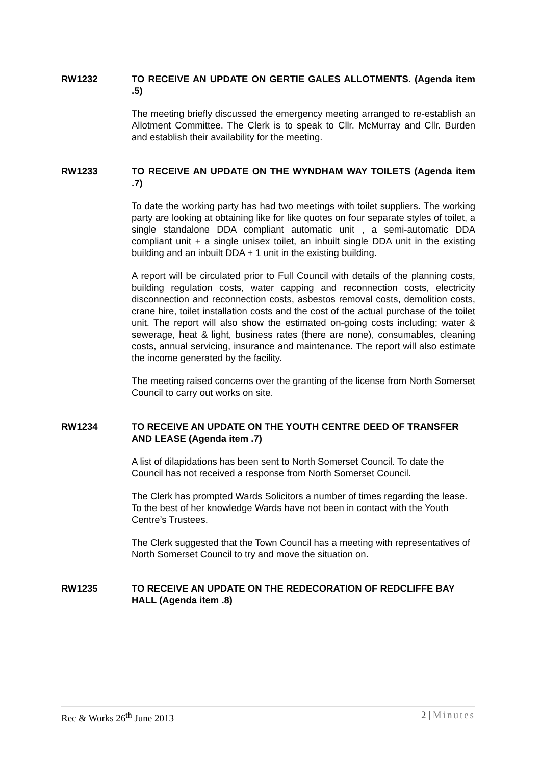RW1232 TO RECEIVE AN UPDATE ON GERTIE GALES ALLOTMENTS. (Agenda item .5)
The meeting briefly discussed the emergency meeting arranged to re-establish an Allotment Committee. The Clerk is to speak to Cllr. McMurray and Cllr. Burden and establish their availability for the meeting.
RW1233 TO RECEIVE AN UPDATE ON THE WYNDHAM WAY TOILETS (Agenda item .7)
To date the working party has had two meetings with toilet suppliers. The working party are looking at obtaining like for like quotes on four separate styles of toilet, a single standalone DDA compliant automatic unit , a semi-automatic DDA compliant unit + a single unisex toilet, an inbuilt single DDA unit in the existing building and an inbuilt DDA + 1 unit in the existing building.
A report will be circulated prior to Full Council with details of the planning costs, building regulation costs, water capping and reconnection costs, electricity disconnection and reconnection costs, asbestos removal costs, demolition costs, crane hire, toilet installation costs and the cost of the actual purchase of the toilet unit. The report will also show the estimated on-going costs including; water & sewerage, heat & light, business rates (there are none), consumables, cleaning costs, annual servicing, insurance and maintenance. The report will also estimate the income generated by the facility.
The meeting raised concerns over the granting of the license from North Somerset Council to carry out works on site.
RW1234 TO RECEIVE AN UPDATE ON THE YOUTH CENTRE DEED OF TRANSFER AND LEASE (Agenda item .7)
A list of dilapidations has been sent to North Somerset Council. To date the Council has not received a response from North Somerset Council.
The Clerk has prompted Wards Solicitors a number of times regarding the lease. To the best of her knowledge Wards have not been in contact with the Youth Centre’s Trustees.
The Clerk suggested that the Town Council has a meeting with representatives of North Somerset Council to try and move the situation on.
RW1235 TO RECEIVE AN UPDATE ON THE REDECORATION OF REDCLIFFE BAY HALL (Agenda item .8)
Rec & Works 26<sup>th</sup> June 2013 2 | Minutes